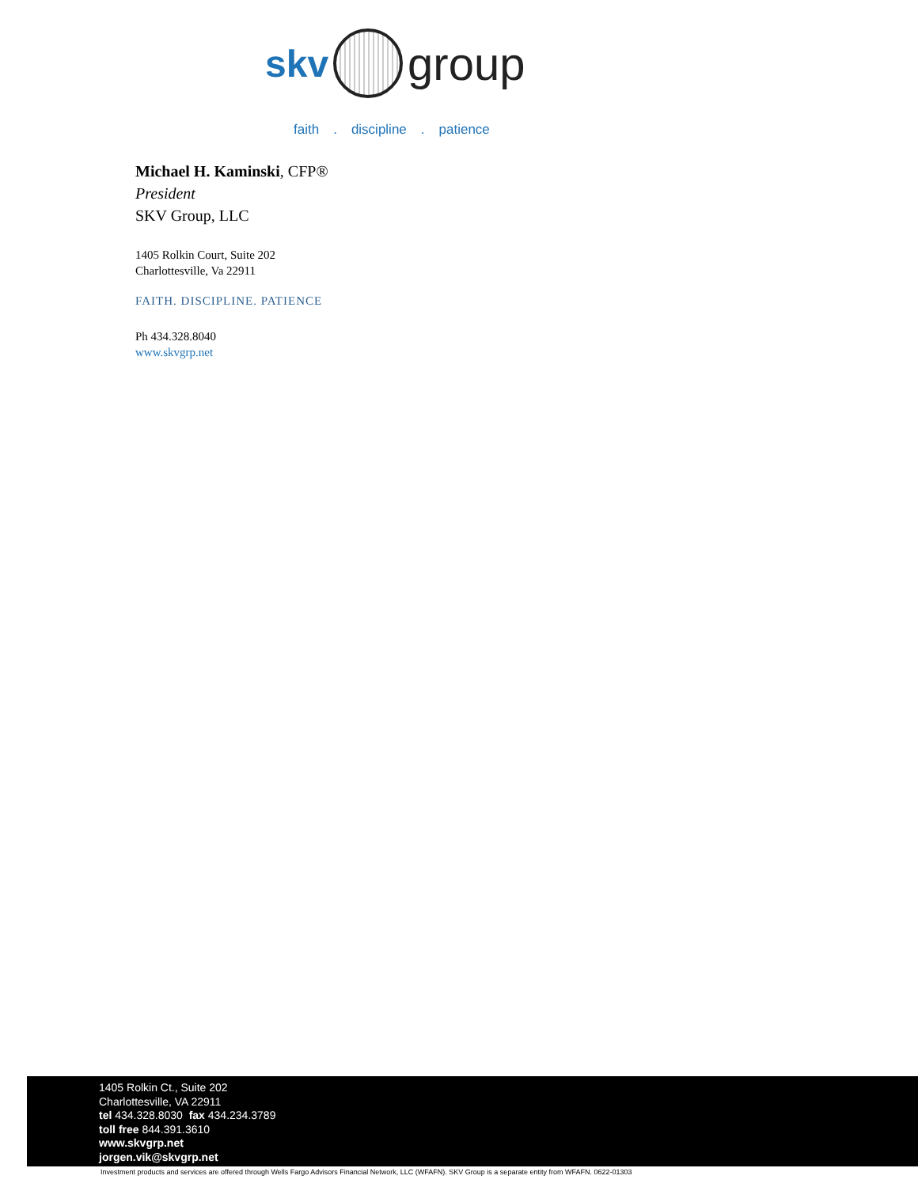skv
group
faith. discipline. patience
Michael H. Kaminski, CFP®
President
SKV Group, LLC
1405 Rolkin Court, Suite 202
Charlottesville, Va 22911
FAITH. DISCIPLINE. PATIENCE
Ph 434.328.8040
www.skvgrp.net
1405 Rolkin Ct., Suite 202
Charlottesville, VA 22911
tel 434.328.8030 fax 434.234.3789
toll free 844.391.3610
www.skvgrp.net
jorgen.vik@skvgrp.net
Investment products and services are offered through Wells Fargo Advisors Financial Network, LLC (WFAFN). SKV Group is a separate entity from WFAFN. 0622-01303